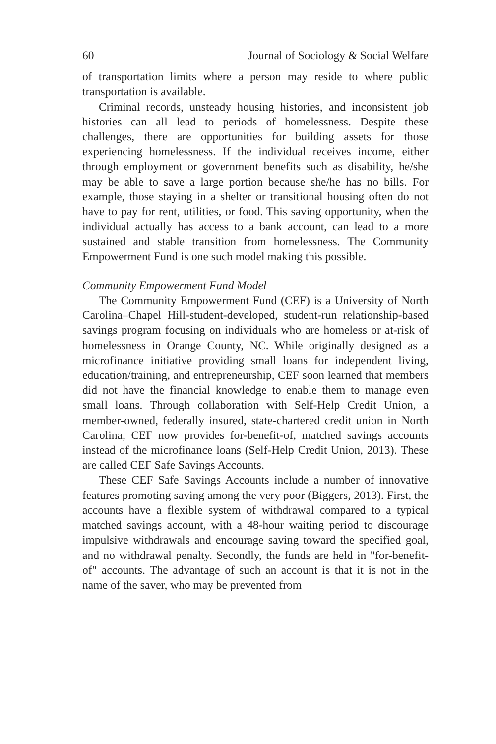60 Journal of Sociology & Social Welfare
of transportation limits where a person may reside to where public transportation is available.
Criminal records, unsteady housing histories, and inconsistent job histories can all lead to periods of homelessness. Despite these challenges, there are opportunities for building assets for those experiencing homelessness. If the individual receives income, either through employment or government benefits such as disability, he/she may be able to save a large portion because she/he has no bills. For example, those staying in a shelter or transitional housing often do not have to pay for rent, utilities, or food. This saving opportunity, when the individual actually has access to a bank account, can lead to a more sustained and stable transition from homelessness. The Community Empowerment Fund is one such model making this possible.
Community Empowerment Fund Model
The Community Empowerment Fund (CEF) is a University of North Carolina–Chapel Hill-student-developed, student-run relationship-based savings program focusing on individuals who are homeless or at-risk of homelessness in Orange County, NC. While originally designed as a microfinance initiative providing small loans for independent living, education/training, and entrepreneurship, CEF soon learned that members did not have the financial knowledge to enable them to manage even small loans. Through collaboration with Self-Help Credit Union, a member-owned, federally insured, state-chartered credit union in North Carolina, CEF now provides for-benefit-of, matched savings accounts instead of the microfinance loans (Self-Help Credit Union, 2013). These are called CEF Safe Savings Accounts.
These CEF Safe Savings Accounts include a number of innovative features promoting saving among the very poor (Biggers, 2013). First, the accounts have a flexible system of withdrawal compared to a typical matched savings account, with a 48-hour waiting period to discourage impulsive withdrawals and encourage saving toward the specified goal, and no withdrawal penalty. Secondly, the funds are held in "for-benefit-of" accounts. The advantage of such an account is that it is not in the name of the saver, who may be prevented from